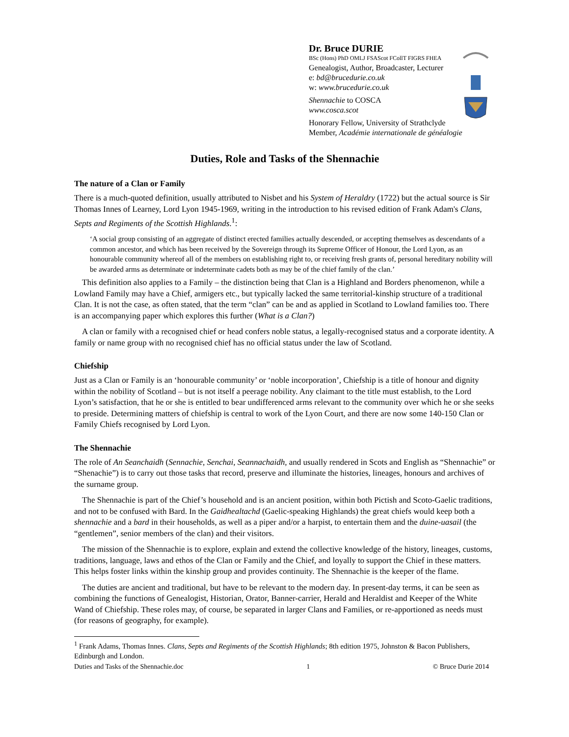Dr. Bruce DURIE
BSc (Hons) PhD OMLJ FSAScot FCollT FIGRS FHEA
Genealogist, Author, Broadcaster, Lecturer
e: bd@brucedurie.co.uk
w: www.brucedurie.co.uk
Shennachie to COSCA
www.cosca.scot
Honorary Fellow, University of Strathclyde
Member, Académie internationale de généalogie
Duties, Role and Tasks of the Shennachie
The nature of a Clan or Family
There is a much-quoted definition, usually attributed to Nisbet and his System of Heraldry (1722) but the actual source is Sir Thomas Innes of Learney, Lord Lyon 1945-1969, writing in the introduction to his revised edition of Frank Adam's Clans, Septs and Regiments of the Scottish Highlands.<sup>1</sup>:
‘A social group consisting of an aggregate of distinct erected families actually descended, or accepting themselves as descendants of a common ancestor, and which has been received by the Sovereign through its Supreme Officer of Honour, the Lord Lyon, as an honourable community whereof all of the members on establishing right to, or receiving fresh grants of, personal hereditary nobility will be awarded arms as determinate or indeterminate cadets both as may be of the chief family of the clan.’
This definition also applies to a Family – the distinction being that Clan is a Highland and Borders phenomenon, while a Lowland Family may have a Chief, armigers etc., but typically lacked the same territorial-kinship structure of a traditional Clan. It is not the case, as often stated, that the term “clan” can be and as applied in Scotland to Lowland families too. There is an accompanying paper which explores this further (What is a Clan?)
A clan or family with a recognised chief or head confers noble status, a legally-recognised status and a corporate identity. A family or name group with no recognised chief has no official status under the law of Scotland.
Chiefship
Just as a Clan or Family is an ‘honourable community’ or ‘noble incorporation’, Chiefship is a title of honour and dignity within the nobility of Scotland – but is not itself a peerage nobility. Any claimant to the title must establish, to the Lord Lyon’s satisfaction, that he or she is entitled to bear undifferenced arms relevant to the community over which he or she seeks to preside. Determining matters of chiefship is central to work of the Lyon Court, and there are now some 140-150 Clan or Family Chiefs recognised by Lord Lyon.
The Shennachie
The role of An Seanchaidh (Sennachie, Senchai, Seannachaidh, and usually rendered in Scots and English as “Shennachie” or “Shenachie”) is to carry out those tasks that record, preserve and illuminate the histories, lineages, honours and archives of the surname group.
The Shennachie is part of the Chief’s household and is an ancient position, within both Pictish and Scoto-Gaelic traditions, and not to be confused with Bard. In the Gaidhealtachd (Gaelic-speaking Highlands) the great chiefs would keep both a shennachie and a bard in their households, as well as a piper and/or a harpist, to entertain them and the duine-uasail (the “gentlemen”, senior members of the clan) and their visitors.
The mission of the Shennachie is to explore, explain and extend the collective knowledge of the history, lineages, customs, traditions, language, laws and ethos of the Clan or Family and the Chief, and loyally to support the Chief in these matters. This helps foster links within the kinship group and provides continuity. The Shennachie is the keeper of the flame.
The duties are ancient and traditional, but have to be relevant to the modern day. In present-day terms, it can be seen as combining the functions of Genealogist, Historian, Orator, Banner-carrier, Herald and Heraldist and Keeper of the White Wand of Chiefship. These roles may, of course, be separated in larger Clans and Families, or re-apportioned as needs must (for reasons of geography, for example).
<sup>1</sup> Frank Adams, Thomas Innes. Clans, Septs and Regiments of the Scottish Highlands; 8th edition 1975, Johnston & Bacon Publishers, Edinburgh and London.
Duties and Tasks of the Shennachie.doc 1 © Bruce Durie 2014